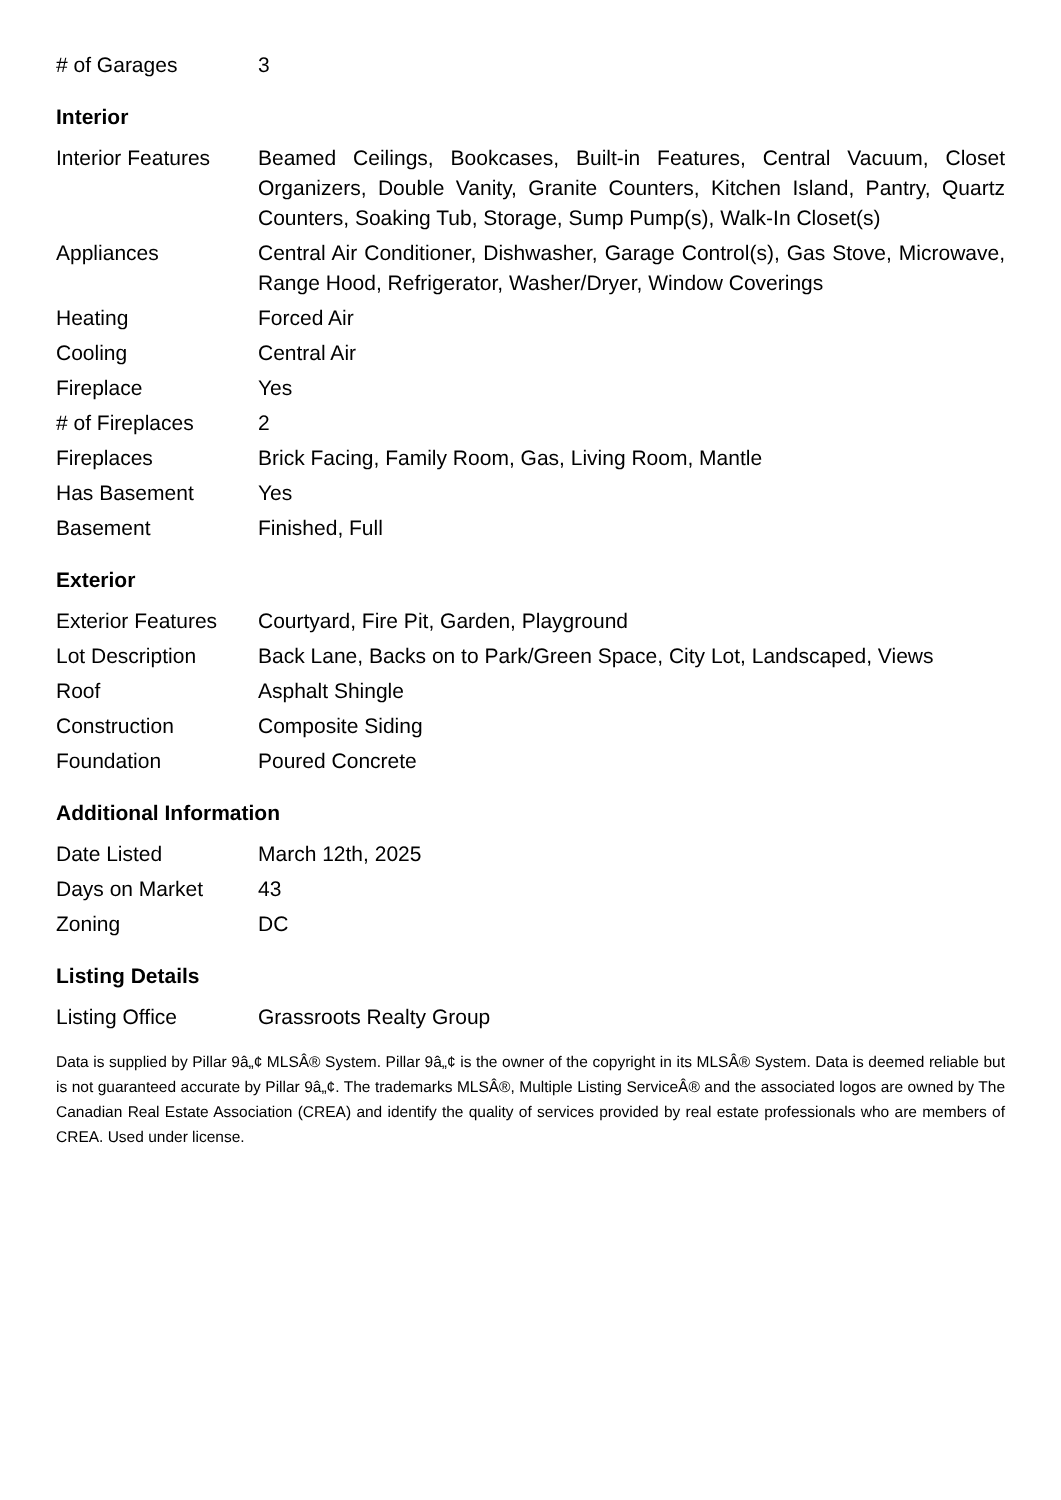| # of Garages | 3 |
Interior
| Interior Features | Beamed Ceilings, Bookcases, Built-in Features, Central Vacuum, Closet Organizers, Double Vanity, Granite Counters, Kitchen Island, Pantry, Quartz Counters, Soaking Tub, Storage, Sump Pump(s), Walk-In Closet(s) |
| Appliances | Central Air Conditioner, Dishwasher, Garage Control(s), Gas Stove, Microwave, Range Hood, Refrigerator, Washer/Dryer, Window Coverings |
| Heating | Forced Air |
| Cooling | Central Air |
| Fireplace | Yes |
| # of Fireplaces | 2 |
| Fireplaces | Brick Facing, Family Room, Gas, Living Room, Mantle |
| Has Basement | Yes |
| Basement | Finished, Full |
Exterior
| Exterior Features | Courtyard, Fire Pit, Garden, Playground |
| Lot Description | Back Lane, Backs on to Park/Green Space, City Lot, Landscaped, Views |
| Roof | Asphalt Shingle |
| Construction | Composite Siding |
| Foundation | Poured Concrete |
Additional Information
| Date Listed | March 12th, 2025 |
| Days on Market | 43 |
| Zoning | DC |
Listing Details
| Listing Office | Grassroots Realty Group |
Data is supplied by Pillar 9â„¢ MLSÂ® System. Pillar 9â„¢ is the owner of the copyright in its MLSÂ® System. Data is deemed reliable but is not guaranteed accurate by Pillar 9â„¢. The trademarks MLSÂ®, Multiple Listing ServiceÂ® and the associated logos are owned by The Canadian Real Estate Association (CREA) and identify the quality of services provided by real estate professionals who are members of CREA. Used under license.